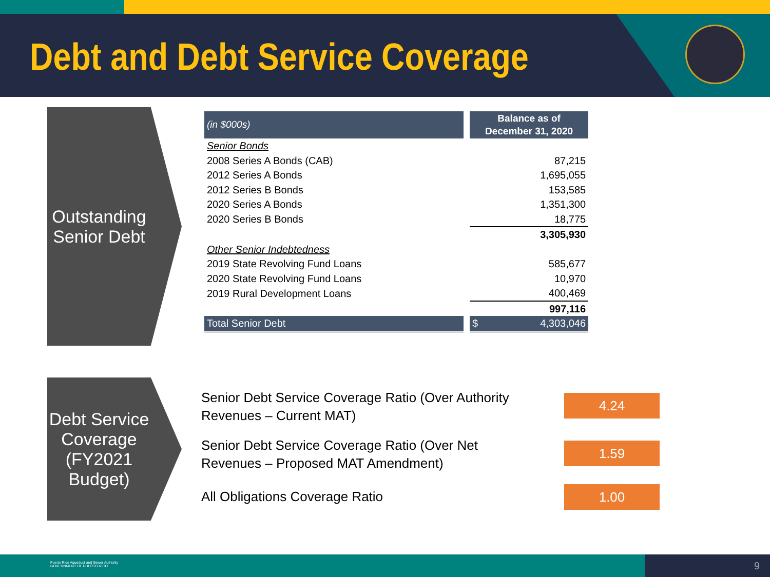Debt and Debt Service Coverage
Outstanding
Senior Debt
| (in $000s) | | Balance as of December 31, 2020 | |
| --- | --- | --- | --- |
| Senior Bonds | | | |
| 2008 Series A Bonds (CAB) | | 87,215 | |
| 2012 Series A Bonds | | 1,695,055 | |
| 2012 Series B Bonds | | 153,585 | |
| 2020 Series A Bonds | | 1,351,300 | |
| 2020 Series B Bonds | | 18,775 | |
| | | 3,305,930 | |
| Other Senior Indebtedness | | | |
| 2019 State Revolving Fund Loans | | 585,677 | |
| 2020 State Revolving Fund Loans | | 10,970 | |
| 2019 Rural Development Loans | | 400,469 | |
| | | 997,116 | |
| Total Senior Debt | | $ | 4,303,046 |
Debt Service
Coverage
(FY2021
Budget)
Senior Debt Service Coverage Ratio (Over Authority
Revenues – Current MAT)
4.24
Senior Debt Service Coverage Ratio (Over Net
Revenues – Proposed MAT Amendment)
1.59
All Obligations Coverage Ratio 1.00
Puerto Rico Aqueduct and Sewer Authority
GOVERNMENT OF PUERTO RICO
9